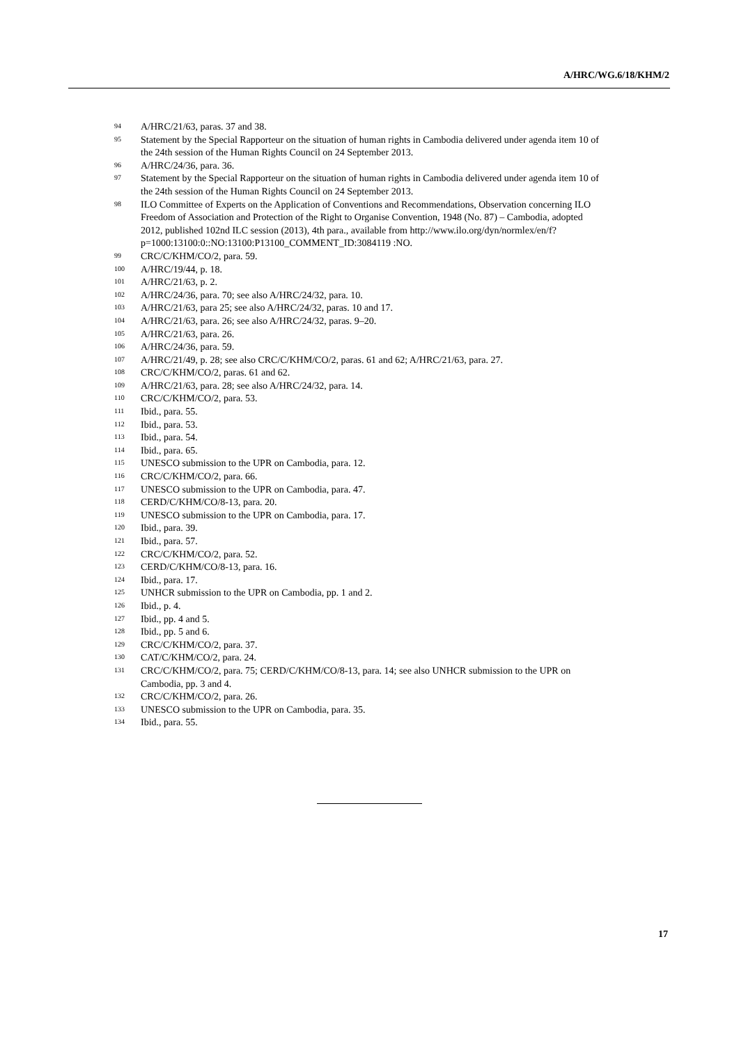A/HRC/WG.6/18/KHM/2
<sup>94</sup> A/HRC/21/63, paras. 37 and 38.
<sup>95</sup> Statement by the Special Rapporteur on the situation of human rights in Cambodia delivered under agenda item 10 of the 24th session of the Human Rights Council on 24 September 2013.
<sup>96</sup> A/HRC/24/36, para. 36.
<sup>97</sup> Statement by the Special Rapporteur on the situation of human rights in Cambodia delivered under agenda item 10 of the 24th session of the Human Rights Council on 24 September 2013.
<sup>98</sup> ILO Committee of Experts on the Application of Conventions and Recommendations, Observation concerning ILO Freedom of Association and Protection of the Right to Organise Convention, 1948 (No. 87) – Cambodia, adopted 2012, published 102nd ILC session (2013), 4th para., available from http://www.ilo.org/dyn/normlex/en/f?p=1000:13100:0::NO:13100:P13100_COMMENT_ID:3084119 :NO.
<sup>99</sup> CRC/C/KHM/CO/2, para. 59.
<sup>100</sup> A/HRC/19/44, p. 18.
<sup>101</sup> A/HRC/21/63, p. 2.
<sup>102</sup> A/HRC/24/36, para. 70; see also A/HRC/24/32, para. 10.
<sup>103</sup> A/HRC/21/63, para 25; see also A/HRC/24/32, paras. 10 and 17.
<sup>104</sup> A/HRC/21/63, para. 26; see also A/HRC/24/32, paras. 9–20.
<sup>105</sup> A/HRC/21/63, para. 26.
<sup>106</sup> A/HRC/24/36, para. 59.
<sup>107</sup> A/HRC/21/49, p. 28; see also CRC/C/KHM/CO/2, paras. 61 and 62; A/HRC/21/63, para. 27.
<sup>108</sup> CRC/C/KHM/CO/2, paras. 61 and 62.
<sup>109</sup> A/HRC/21/63, para. 28; see also A/HRC/24/32, para. 14.
<sup>110</sup> CRC/C/KHM/CO/2, para. 53.
<sup>111</sup> Ibid., para. 55.
<sup>112</sup> Ibid., para. 53.
<sup>113</sup> Ibid., para. 54.
<sup>114</sup> Ibid., para. 65.
<sup>115</sup> UNESCO submission to the UPR on Cambodia, para. 12.
<sup>116</sup> CRC/C/KHM/CO/2, para. 66.
<sup>117</sup> UNESCO submission to the UPR on Cambodia, para. 47.
<sup>118</sup> CERD/C/KHM/CO/8-13, para. 20.
<sup>119</sup> UNESCO submission to the UPR on Cambodia, para. 17.
<sup>120</sup> Ibid., para. 39.
<sup>121</sup> Ibid., para. 57.
<sup>122</sup> CRC/C/KHM/CO/2, para. 52.
<sup>123</sup> CERD/C/KHM/CO/8-13, para. 16.
<sup>124</sup> Ibid., para. 17.
<sup>125</sup> UNHCR submission to the UPR on Cambodia, pp. 1 and 2.
<sup>126</sup> Ibid., p. 4.
<sup>127</sup> Ibid., pp. 4 and 5.
<sup>128</sup> Ibid., pp. 5 and 6.
<sup>129</sup> CRC/C/KHM/CO/2, para. 37.
<sup>130</sup> CAT/C/KHM/CO/2, para. 24.
<sup>131</sup> CRC/C/KHM/CO/2, para. 75; CERD/C/KHM/CO/8-13, para. 14; see also UNHCR submission to the UPR on Cambodia, pp. 3 and 4.
<sup>132</sup> CRC/C/KHM/CO/2, para. 26.
<sup>133</sup> UNESCO submission to the UPR on Cambodia, para. 35.
<sup>134</sup> Ibid., para. 55.
17